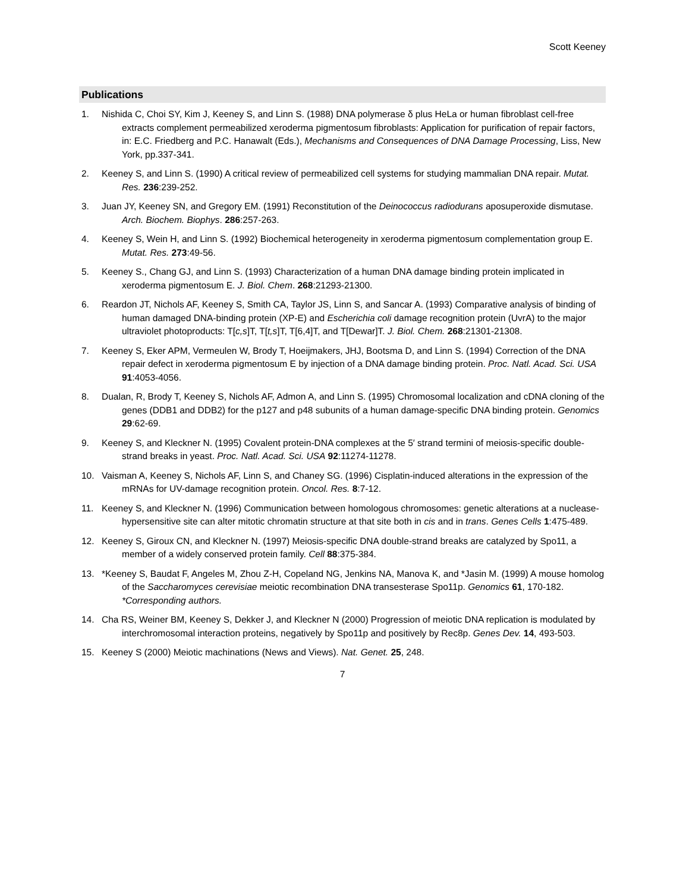Scott Keeney
Publications
1. Nishida C, Choi SY, Kim J, Keeney S, and Linn S. (1988) DNA polymerase δ plus HeLa or human fibroblast cell-free extracts complement permeabilized xeroderma pigmentosum fibroblasts: Application for purification of repair factors, in: E.C. Friedberg and P.C. Hanawalt (Eds.), Mechanisms and Consequences of DNA Damage Processing, Liss, New York, pp.337-341.
2. Keeney S, and Linn S. (1990) A critical review of permeabilized cell systems for studying mammalian DNA repair. Mutat. Res. 236:239-252.
3. Juan JY, Keeney SN, and Gregory EM. (1991) Reconstitution of the Deinococcus radiodurans aposuperoxide dismutase. Arch. Biochem. Biophys. 286:257-263.
4. Keeney S, Wein H, and Linn S. (1992) Biochemical heterogeneity in xeroderma pigmentosum complementation group E. Mutat. Res. 273:49-56.
5. Keeney S., Chang GJ, and Linn S. (1993) Characterization of a human DNA damage binding protein implicated in xeroderma pigmentosum E. J. Biol. Chem. 268:21293-21300.
6. Reardon JT, Nichols AF, Keeney S, Smith CA, Taylor JS, Linn S, and Sancar A. (1993) Comparative analysis of binding of human damaged DNA-binding protein (XP-E) and Escherichia coli damage recognition protein (UvrA) to the major ultraviolet photoproducts: T[c,s]T, T[t,s]T, T[6,4]T, and T[Dewar]T. J. Biol. Chem. 268:21301-21308.
7. Keeney S, Eker APM, Vermeulen W, Brody T, Hoeijmakers, JHJ, Bootsma D, and Linn S. (1994) Correction of the DNA repair defect in xeroderma pigmentosum E by injection of a DNA damage binding protein. Proc. Natl. Acad. Sci. USA 91:4053-4056.
8. Dualan, R, Brody T, Keeney S, Nichols AF, Admon A, and Linn S. (1995) Chromosomal localization and cDNA cloning of the genes (DDB1 and DDB2) for the p127 and p48 subunits of a human damage-specific DNA binding protein. Genomics 29:62-69.
9. Keeney S, and Kleckner N. (1995) Covalent protein-DNA complexes at the 5′ strand termini of meiosis-specific double-strand breaks in yeast. Proc. Natl. Acad. Sci. USA 92:11274-11278.
10. Vaisman A, Keeney S, Nichols AF, Linn S, and Chaney SG. (1996) Cisplatin-induced alterations in the expression of the mRNAs for UV-damage recognition protein. Oncol. Res. 8:7-12.
11. Keeney S, and Kleckner N. (1996) Communication between homologous chromosomes: genetic alterations at a nuclease-hypersensitive site can alter mitotic chromatin structure at that site both in cis and in trans. Genes Cells 1:475-489.
12. Keeney S, Giroux CN, and Kleckner N. (1997) Meiosis-specific DNA double-strand breaks are catalyzed by Spo11, a member of a widely conserved protein family. Cell 88:375-384.
13. *Keeney S, Baudat F, Angeles M, Zhou Z-H, Copeland NG, Jenkins NA, Manova K, and *Jasin M. (1999) A mouse homolog of the Saccharomyces cerevisiae meiotic recombination DNA transesterase Spo11p. Genomics 61, 170-182. *Corresponding authors.
14. Cha RS, Weiner BM, Keeney S, Dekker J, and Kleckner N (2000) Progression of meiotic DNA replication is modulated by interchromosomal interaction proteins, negatively by Spo11p and positively by Rec8p. Genes Dev. 14, 493-503.
15. Keeney S (2000) Meiotic machinations (News and Views). Nat. Genet. 25, 248.
7